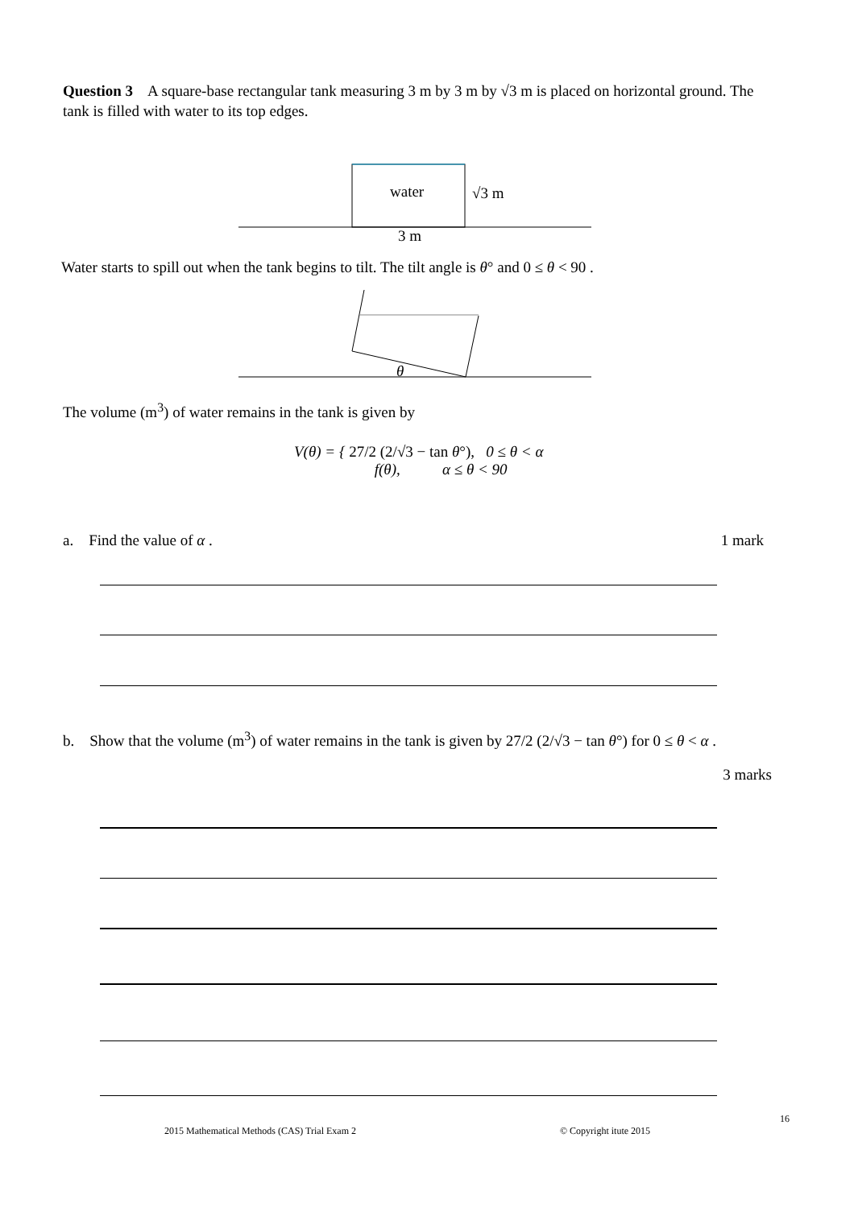Question 3 A square-base rectangular tank measuring 3 m by 3 m by √3 m is placed on horizontal ground. The tank is filled with water to its top edges.
water
√3 m
3 m
θ
Water starts to spill out when the tank begins to tilt. The tilt angle is θ° and 0 ≤ θ < 90 .
The volume (m<sup>3</sup>) of water remains in the tank is given by
V(θ) = { 27/2 (2/√3 − tan θ°), 0 ≤ θ < α
f(θ), α ≤ θ < 90
a. Find the value of α . 1 mark
b. Show that the volume (m<sup>3</sup>) of water remains in the tank is given by 27/2 (2/√3 − tan θ°) for 0 ≤ θ < α .
3 marks
16
2015 Mathematical Methods (CAS) Trial Exam 2
© Copyright itute 2015